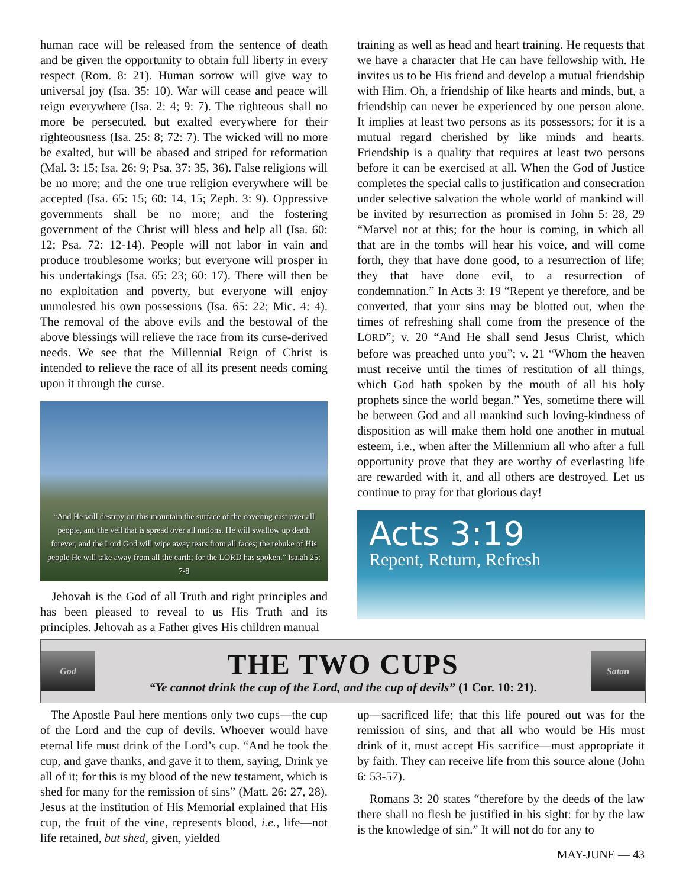human race will be released from the sentence of death and be given the opportunity to obtain full liberty in every respect (Rom. 8: 21). Human sorrow will give way to universal joy (Isa. 35: 10). War will cease and peace will reign everywhere (Isa. 2: 4; 9: 7). The righteous shall no more be persecuted, but exalted everywhere for their righteousness (Isa. 25: 8; 72: 7). The wicked will no more be exalted, but will be abased and striped for reformation (Mal. 3: 15; Isa. 26: 9; Psa. 37: 35, 36). False religions will be no more; and the one true religion everywhere will be accepted (Isa. 65: 15; 60: 14, 15; Zeph. 3: 9). Oppressive governments shall be no more; and the fostering government of the Christ will bless and help all (Isa. 60: 12; Psa. 72: 12-14). People will not labor in vain and produce troublesome works; but everyone will prosper in his undertakings (Isa. 65: 23; 60: 17). There will then be no exploitation and poverty, but everyone will enjoy unmolested his own possessions (Isa. 65: 22; Mic. 4: 4). The removal of the above evils and the bestowal of the above blessings will relieve the race from its curse-derived needs. We see that the Millennial Reign of Christ is intended to relieve the race of all its present needs coming upon it through the curse.
“And He will destroy on this mountain the surface of the covering cast over all people, and the veil that is spread over all nations. He will swallow up death forever, and the Lord God will wipe away tears from all faces; the rebuke of His people He will take away from all the earth; for the LORD has spoken.” Isaiah 25: 7-8
Jehovah is the God of all Truth and right principles and has been pleased to reveal to us His Truth and its principles. Jehovah as a Father gives His children manual
training as well as head and heart training. He requests that we have a character that He can have fellowship with. He invites us to be His friend and develop a mutual friendship with Him. Oh, a friendship of like hearts and minds, but, a friendship can never be experienced by one person alone. It implies at least two persons as its possessors; for it is a mutual regard cherished by like minds and hearts. Friendship is a quality that requires at least two persons before it can be exercised at all. When the God of Justice completes the special calls to justification and consecration under selective salvation the whole world of mankind will be invited by resurrection as promised in John 5: 28, 29 “Marvel not at this; for the hour is coming, in which all that are in the tombs will hear his voice, and will come forth, they that have done good, to a resurrection of life; they that have done evil, to a resurrection of condemnation.” In Acts 3: 19 “Repent ye therefore, and be converted, that your sins may be blotted out, when the times of refreshing shall come from the presence of the LORD”; v. 20 “And He shall send Jesus Christ, which before was preached unto you”; v. 21 “Whom the heaven must receive until the times of restitution of all things, which God hath spoken by the mouth of all his holy prophets since the world began.” Yes, sometime there will be between God and all mankind such loving-kindness of disposition as will make them hold one another in mutual esteem, i.e., when after the Millennium all who after a full opportunity prove that they are worthy of everlasting life are rewarded with it, and all others are destroyed. Let us continue to pray for that glorious day!
Acts 3:19
Repent, Return, Refresh
God
THE TWO CUPS
“Ye cannot drink the cup of the Lord, and the cup of devils” (1 Cor. 10: 21).
Satan
The Apostle Paul here mentions only two cups—the cup of the Lord and the cup of devils. Whoever would have eternal life must drink of the Lord’s cup. “And he took the cup, and gave thanks, and gave it to them, saying, Drink ye all of it; for this is my blood of the new testament, which is shed for many for the remission of sins” (Matt. 26: 27, 28). Jesus at the institution of His Memorial explained that His cup, the fruit of the vine, represents blood, i.e., life—not life retained, but shed, given, yielded
up—sacrificed life; that this life poured out was for the remission of sins, and that all who would be His must drink of it, must accept His sacrifice—must appropriate it by faith. They can receive life from this source alone (John 6: 53-57).
Romans 3: 20 states “therefore by the deeds of the law there shall no flesh be justified in his sight: for by the law is the knowledge of sin.” It will not do for any to
MAY-JUNE — 43